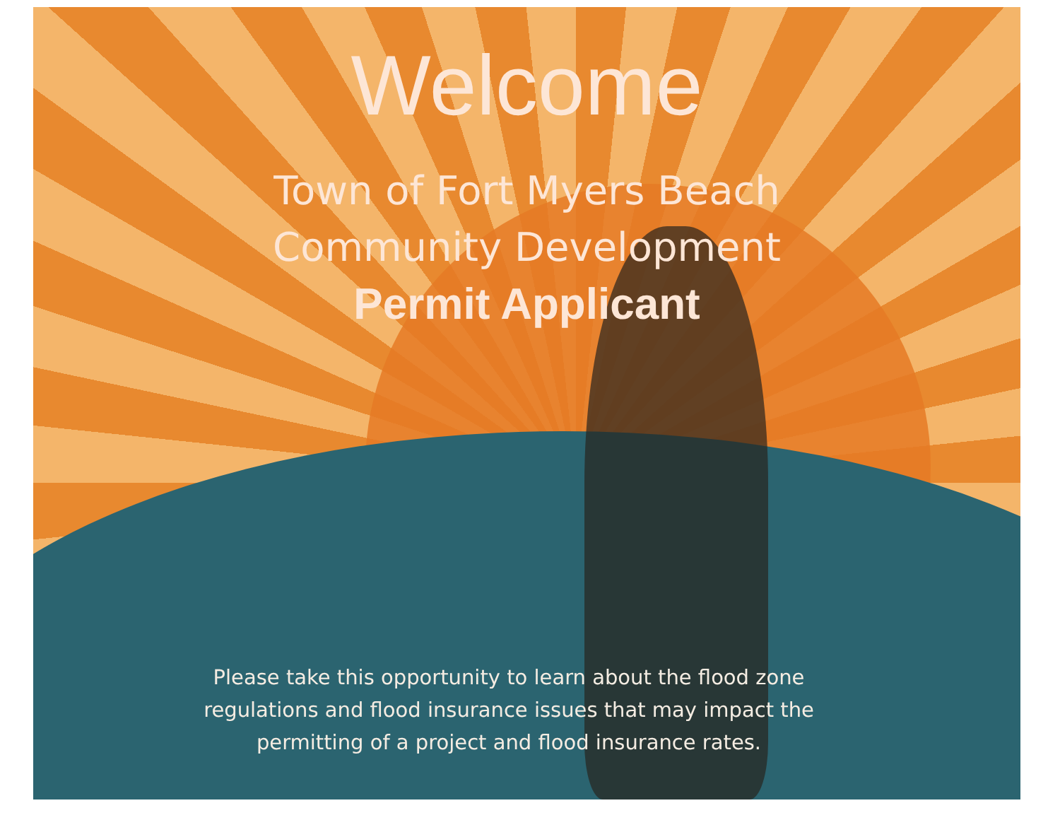Welcome
Town of Fort Myers Beach
Community Development
Permit Applicant
Please take this opportunity to learn about the flood zone regulations and flood insurance issues that may impact the permitting of a project and flood insurance rates.